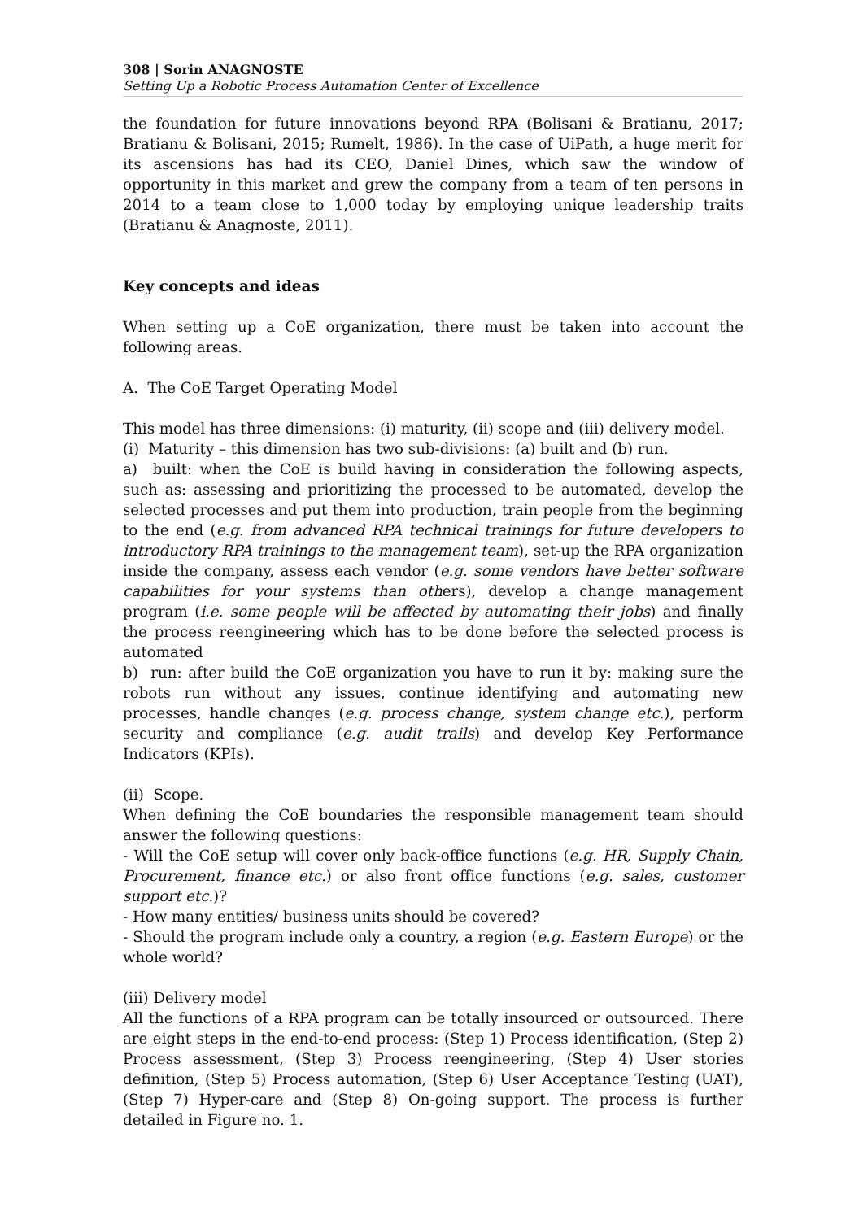308 | Sorin ANAGNOSTE
Setting Up a Robotic Process Automation Center of Excellence
the foundation for future innovations beyond RPA (Bolisani & Bratianu, 2017; Bratianu & Bolisani, 2015; Rumelt, 1986). In the case of UiPath, a huge merit for its ascensions has had its CEO, Daniel Dines, which saw the window of opportunity in this market and grew the company from a team of ten persons in 2014 to a team close to 1,000 today by employing unique leadership traits (Bratianu & Anagnoste, 2011).
Key concepts and ideas
When setting up a CoE organization, there must be taken into account the following areas.
A. The CoE Target Operating Model
This model has three dimensions: (i) maturity, (ii) scope and (iii) delivery model.
(i) Maturity – this dimension has two sub-divisions: (a) built and (b) run.
a) built: when the CoE is build having in consideration the following aspects, such as: assessing and prioritizing the processed to be automated, develop the selected processes and put them into production, train people from the beginning to the end (e.g. from advanced RPA technical trainings for future developers to introductory RPA trainings to the management team), set-up the RPA organization inside the company, assess each vendor (e.g. some vendors have better software capabilities for your systems than others), develop a change management program (i.e. some people will be affected by automating their jobs) and finally the process reengineering which has to be done before the selected process is automated
b) run: after build the CoE organization you have to run it by: making sure the robots run without any issues, continue identifying and automating new processes, handle changes (e.g. process change, system change etc.), perform security and compliance (e.g. audit trails) and develop Key Performance Indicators (KPIs).
(ii) Scope.
When defining the CoE boundaries the responsible management team should answer the following questions:
- Will the CoE setup will cover only back-office functions (e.g. HR, Supply Chain, Procurement, finance etc.) or also front office functions (e.g. sales, customer support etc.)?
- How many entities/ business units should be covered?
- Should the program include only a country, a region (e.g. Eastern Europe) or the whole world?
(iii) Delivery model
All the functions of a RPA program can be totally insourced or outsourced. There are eight steps in the end-to-end process: (Step 1) Process identification, (Step 2) Process assessment, (Step 3) Process reengineering, (Step 4) User stories definition, (Step 5) Process automation, (Step 6) User Acceptance Testing (UAT), (Step 7) Hyper-care and (Step 8) On-going support. The process is further detailed in Figure no. 1.